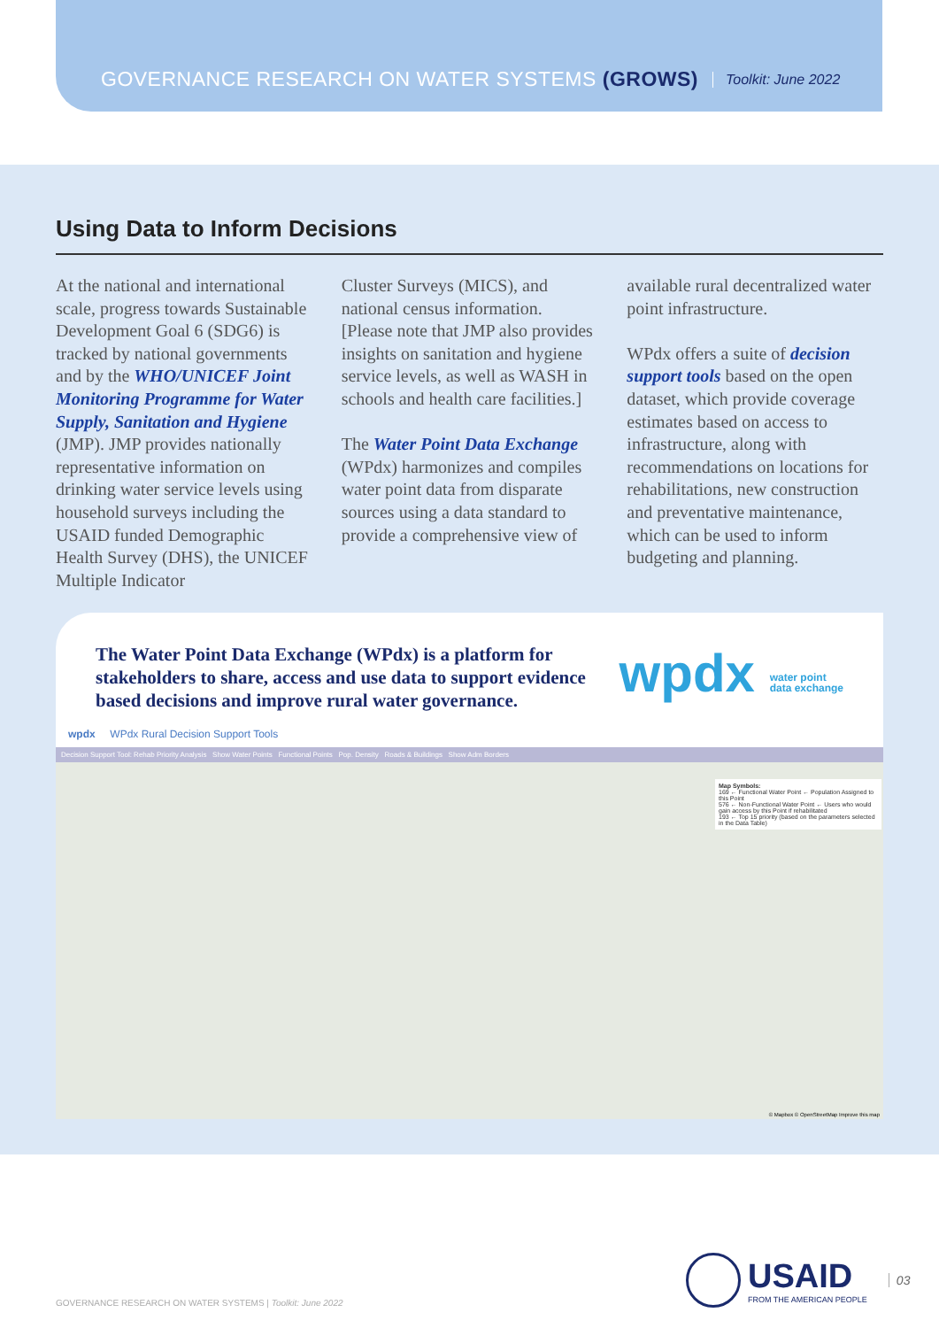GOVERNANCE RESEARCH ON WATER SYSTEMS (GROWS) Toolkit: June 2022
Using Data to Inform Decisions
At the national and international scale, progress towards Sustainable Development Goal 6 (SDG6) is tracked by national governments and by the WHO/UNICEF Joint Monitoring Programme for Water Supply, Sanitation and Hygiene (JMP). JMP provides nationally representative information on drinking water service levels using household surveys including the USAID funded Demographic Health Survey (DHS), the UNICEF Multiple Indicator
Cluster Surveys (MICS), and national census information. [Please note that JMP also provides insights on sanitation and hygiene service levels, as well as WASH in schools and health care facilities.]
The Water Point Data Exchange (WPdx) harmonizes and compiles water point data from disparate sources using a data standard to provide a comprehensive view of
available rural decentralized water point infrastructure.
WPdx offers a suite of decision support tools based on the open dataset, which provide coverage estimates based on access to infrastructure, along with recommendations on locations for rehabilitations, new construction and preventative maintenance, which can be used to inform budgeting and planning.
The Water Point Data Exchange (WPdx) is a platform for stakeholders to share, access and use data to support evidence based decisions and improve rural water governance.
wpdx water point
data exchange
wpdx WPdx Rural Decision Support Tools
Decision Support Tool: Rehab Priority Analysis Show Water Points Functional Points Pop. Density Roads & Buildings Show Adm Borders
Map Symbols:
169 ← Functional Water Point ← Population Assigned to this Point
576 ← Non-Functional Water Point ← Users who would gain access by this Point if rehabilitated
193 ← Top 15 priority (based on the parameters selected in the Data Table)
© Mapbox © OpenStreetMap Improve this map
USAID
FROM THE AMERICAN PEOPLE
03
GOVERNANCE RESEARCH ON WATER SYSTEMS | Toolkit: June 2022